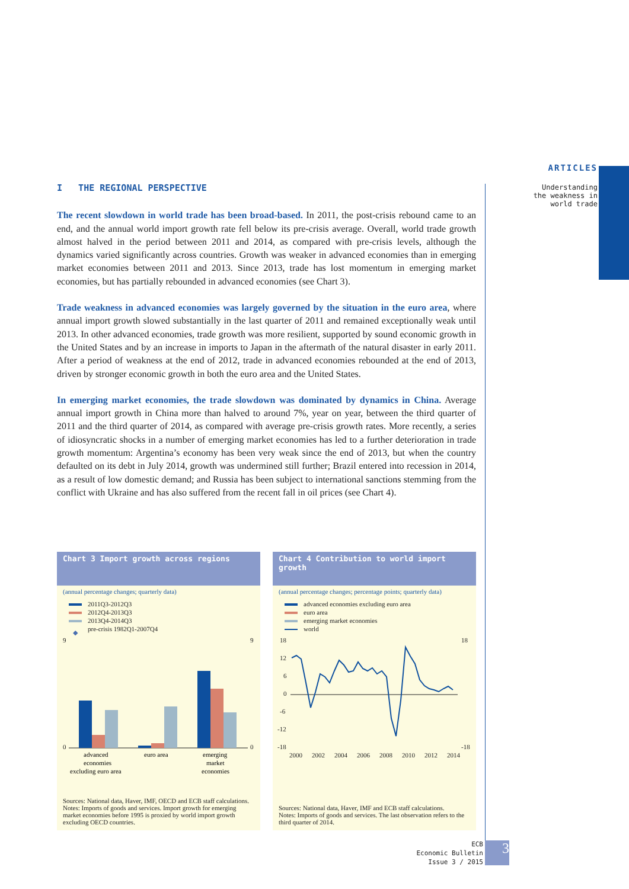ARTICLES
Understanding
the weakness in
world trade
I THE REGIONAL PERSPECTIVE
The recent slowdown in world trade has been broad-based. In 2011, the post-crisis rebound came to an end, and the annual world import growth rate fell below its pre-crisis average. Overall, world trade growth almost halved in the period between 2011 and 2014, as compared with pre-crisis levels, although the dynamics varied significantly across countries. Growth was weaker in advanced economies than in emerging market economies between 2011 and 2013. Since 2013, trade has lost momentum in emerging market economies, but has partially rebounded in advanced economies (see Chart 3).
Trade weakness in advanced economies was largely governed by the situation in the euro area, where annual import growth slowed substantially in the last quarter of 2011 and remained exceptionally weak until 2013. In other advanced economies, trade growth was more resilient, supported by sound economic growth in the United States and by an increase in imports to Japan in the aftermath of the natural disaster in early 2011. After a period of weakness at the end of 2012, trade in advanced economies rebounded at the end of 2013, driven by stronger economic growth in both the euro area and the United States.
In emerging market economies, the trade slowdown was dominated by dynamics in China. Average annual import growth in China more than halved to around 7%, year on year, between the third quarter of 2011 and the third quarter of 2014, as compared with average pre-crisis growth rates. More recently, a series of idiosyncratic shocks in a number of emerging market economies has led to a further deterioration in trade growth momentum: Argentina’s economy has been very weak since the end of 2013, but when the country defaulted on its debt in July 2014, growth was undermined still further; Brazil entered into recession in 2014, as a result of low domestic demand; and Russia has been subject to international sanctions stemming from the conflict with Ukraine and has also suffered from the recent fall in oil prices (see Chart 4).
Chart 3 Import growth across regions
(annual percentage changes; quarterly data)
2011Q3-2012Q3
2012Q4-2013Q3
2013Q4-2014Q3
◆ pre-crisis 1982Q1-2007Q4
9
0
9
0
advanced
economies
excluding euro area
euro area
emerging
market
economies
Sources: National data, Haver, IMF, OECD and ECB staff calculations.
Notes: Imports of goods and services. Import growth for emerging market economies before 1995 is proxied by world import growth excluding OECD countries.
Chart 4 Contribution to world import growth
(annual percentage changes; percentage points; quarterly data)
advanced economies excluding euro area
euro area
emerging market economies
world
18
12
6
0
-6
-12
-18
18
-18
2000
2002
2004
2006
2008
2010
2012
2014
Sources: National data, Haver, IMF and ECB staff calculations.
Notes: Imports of goods and services. The last observation refers to the third quarter of 2014.
ECB
Economic Bulletin
Issue 3 / 2015
3